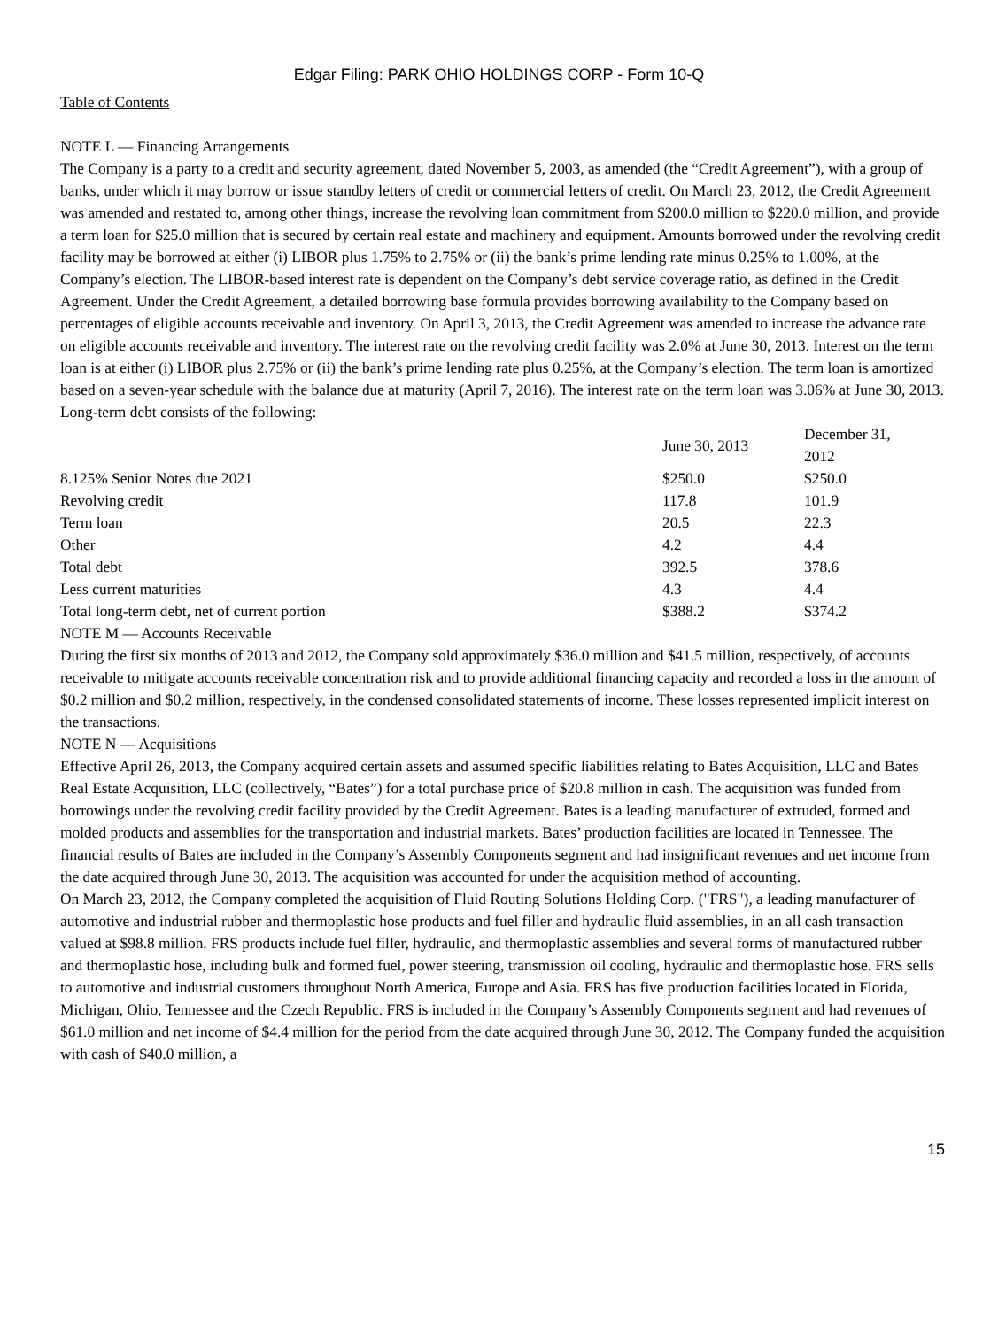Edgar Filing: PARK OHIO HOLDINGS CORP - Form 10-Q
Table of Contents
NOTE L — Financing Arrangements
The Company is a party to a credit and security agreement, dated November 5, 2003, as amended (the “Credit Agreement”), with a group of banks, under which it may borrow or issue standby letters of credit or commercial letters of credit. On March 23, 2012, the Credit Agreement was amended and restated to, among other things, increase the revolving loan commitment from $200.0 million to $220.0 million, and provide a term loan for $25.0 million that is secured by certain real estate and machinery and equipment. Amounts borrowed under the revolving credit facility may be borrowed at either (i) LIBOR plus 1.75% to 2.75% or (ii) the bank’s prime lending rate minus 0.25% to 1.00%, at the Company’s election. The LIBOR-based interest rate is dependent on the Company’s debt service coverage ratio, as defined in the Credit Agreement. Under the Credit Agreement, a detailed borrowing base formula provides borrowing availability to the Company based on percentages of eligible accounts receivable and inventory. On April 3, 2013, the Credit Agreement was amended to increase the advance rate on eligible accounts receivable and inventory. The interest rate on the revolving credit facility was 2.0% at June 30, 2013. Interest on the term loan is at either (i) LIBOR plus 2.75% or (ii) the bank’s prime lending rate plus 0.25%, at the Company’s election. The term loan is amortized based on a seven-year schedule with the balance due at maturity (April 7, 2016). The interest rate on the term loan was 3.06% at June 30, 2013.
Long-term debt consists of the following:
| | June 30, 2013 | December 31, 2012 |
| 8.125% Senior Notes due 2021 | $250.0 | $250.0 |
| Revolving credit | 117.8 | 101.9 |
| Term loan | 20.5 | 22.3 |
| Other | 4.2 | 4.4 |
| Total debt | 392.5 | 378.6 |
| Less current maturities | 4.3 | 4.4 |
| Total long-term debt, net of current portion | $388.2 | $374.2 |
NOTE M — Accounts Receivable
During the first six months of 2013 and 2012, the Company sold approximately $36.0 million and $41.5 million, respectively, of accounts receivable to mitigate accounts receivable concentration risk and to provide additional financing capacity and recorded a loss in the amount of $0.2 million and $0.2 million, respectively, in the condensed consolidated statements of income. These losses represented implicit interest on the transactions.
NOTE N — Acquisitions
Effective April 26, 2013, the Company acquired certain assets and assumed specific liabilities relating to Bates Acquisition, LLC and Bates Real Estate Acquisition, LLC (collectively, “Bates”) for a total purchase price of $20.8 million in cash. The acquisition was funded from borrowings under the revolving credit facility provided by the Credit Agreement. Bates is a leading manufacturer of extruded, formed and molded products and assemblies for the transportation and industrial markets. Bates’ production facilities are located in Tennessee. The financial results of Bates are included in the Company’s Assembly Components segment and had insignificant revenues and net income from the date acquired through June 30, 2013. The acquisition was accounted for under the acquisition method of accounting.
On March 23, 2012, the Company completed the acquisition of Fluid Routing Solutions Holding Corp. ("FRS"), a leading manufacturer of automotive and industrial rubber and thermoplastic hose products and fuel filler and hydraulic fluid assemblies, in an all cash transaction valued at $98.8 million. FRS products include fuel filler, hydraulic, and thermoplastic assemblies and several forms of manufactured rubber and thermoplastic hose, including bulk and formed fuel, power steering, transmission oil cooling, hydraulic and thermoplastic hose. FRS sells to automotive and industrial customers throughout North America, Europe and Asia. FRS has five production facilities located in Florida, Michigan, Ohio, Tennessee and the Czech Republic. FRS is included in the Company’s Assembly Components segment and had revenues of $61.0 million and net income of $4.4 million for the period from the date acquired through June 30, 2012. The Company funded the acquisition with cash of $40.0 million, a
15